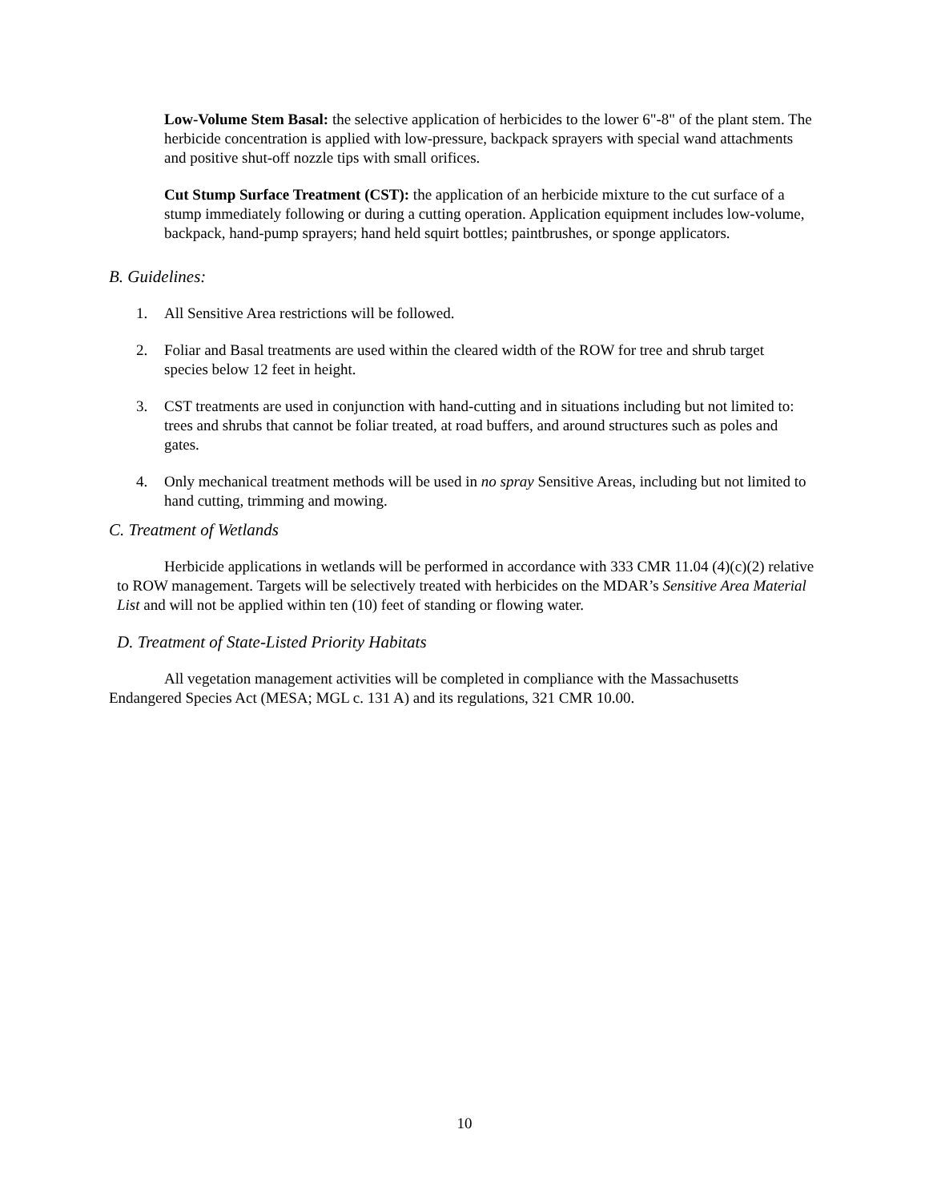Low-Volume Stem Basal: the selective application of herbicides to the lower 6"-8" of the plant stem. The herbicide concentration is applied with low-pressure, backpack sprayers with special wand attachments and positive shut-off nozzle tips with small orifices.
Cut Stump Surface Treatment (CST): the application of an herbicide mixture to the cut surface of a stump immediately following or during a cutting operation. Application equipment includes low-volume, backpack, hand-pump sprayers; hand held squirt bottles; paintbrushes, or sponge applicators.
B. Guidelines:
1. All Sensitive Area restrictions will be followed.
2. Foliar and Basal treatments are used within the cleared width of the ROW for tree and shrub target species below 12 feet in height.
3. CST treatments are used in conjunction with hand-cutting and in situations including but not limited to: trees and shrubs that cannot be foliar treated, at road buffers, and around structures such as poles and gates.
4. Only mechanical treatment methods will be used in no spray Sensitive Areas, including but not limited to hand cutting, trimming and mowing.
C. Treatment of Wetlands
Herbicide applications in wetlands will be performed in accordance with 333 CMR 11.04 (4)(c)(2) relative to ROW management. Targets will be selectively treated with herbicides on the MDAR’s Sensitive Area Material List and will not be applied within ten (10) feet of standing or flowing water.
D. Treatment of State-Listed Priority Habitats
All vegetation management activities will be completed in compliance with the Massachusetts Endangered Species Act (MESA; MGL c. 131 A) and its regulations, 321 CMR 10.00.
10